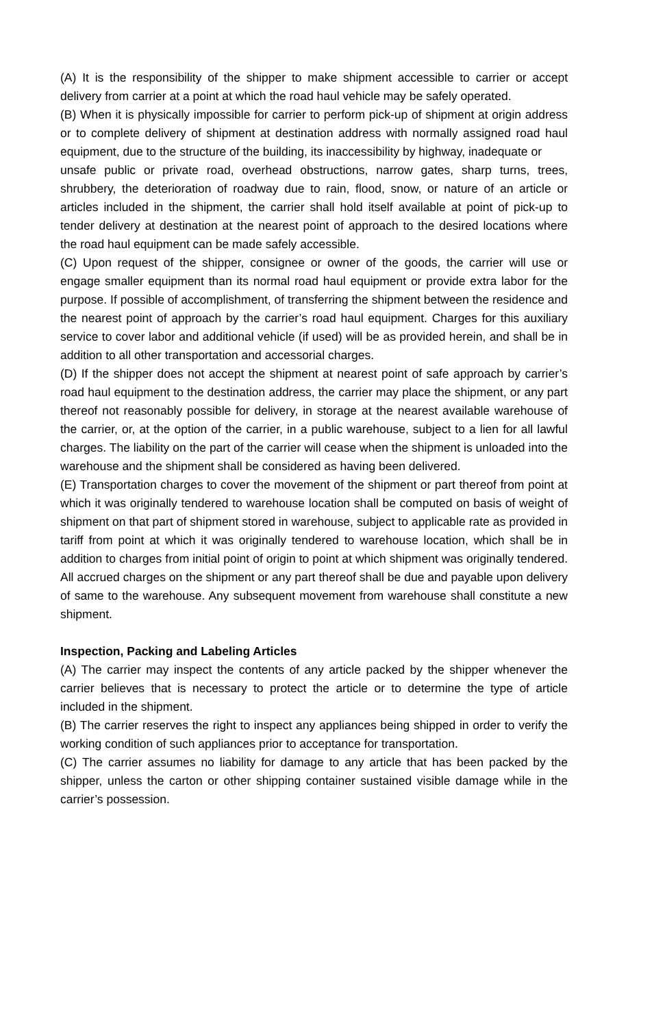(A) It is the responsibility of the shipper to make shipment accessible to carrier or accept delivery from carrier at a point at which the road haul vehicle may be safely operated.
(B) When it is physically impossible for carrier to perform pick-up of shipment at origin address or to complete delivery of shipment at destination address with normally assigned road haul equipment, due to the structure of the building, its inaccessibility by highway, inadequate or
unsafe public or private road, overhead obstructions, narrow gates, sharp turns, trees, shrubbery, the deterioration of roadway due to rain, flood, snow, or nature of an article or articles included in the shipment, the carrier shall hold itself available at point of pick-up to tender delivery at destination at the nearest point of approach to the desired locations where the road haul equipment can be made safely accessible.
(C) Upon request of the shipper, consignee or owner of the goods, the carrier will use or engage smaller equipment than its normal road haul equipment or provide extra labor for the purpose. If possible of accomplishment, of transferring the shipment between the residence and the nearest point of approach by the carrier’s road haul equipment. Charges for this auxiliary service to cover labor and additional vehicle (if used) will be as provided herein, and shall be in addition to all other transportation and accessorial charges.
(D) If the shipper does not accept the shipment at nearest point of safe approach by carrier’s road haul equipment to the destination address, the carrier may place the shipment, or any part thereof not reasonably possible for delivery, in storage at the nearest available warehouse of the carrier, or, at the option of the carrier, in a public warehouse, subject to a lien for all lawful charges. The liability on the part of the carrier will cease when the shipment is unloaded into the warehouse and the shipment shall be considered as having been delivered.
(E) Transportation charges to cover the movement of the shipment or part thereof from point at which it was originally tendered to warehouse location shall be computed on basis of weight of shipment on that part of shipment stored in warehouse, subject to applicable rate as provided in tariff from point at which it was originally tendered to warehouse location, which shall be in addition to charges from initial point of origin to point at which shipment was originally tendered. All accrued charges on the shipment or any part thereof shall be due and payable upon delivery of same to the warehouse. Any subsequent movement from warehouse shall constitute a new shipment.
Inspection, Packing and Labeling Articles
(A) The carrier may inspect the contents of any article packed by the shipper whenever the carrier believes that is necessary to protect the article or to determine the type of article included in the shipment.
(B) The carrier reserves the right to inspect any appliances being shipped in order to verify the working condition of such appliances prior to acceptance for transportation.
(C) The carrier assumes no liability for damage to any article that has been packed by the shipper, unless the carton or other shipping container sustained visible damage while in the carrier’s possession.